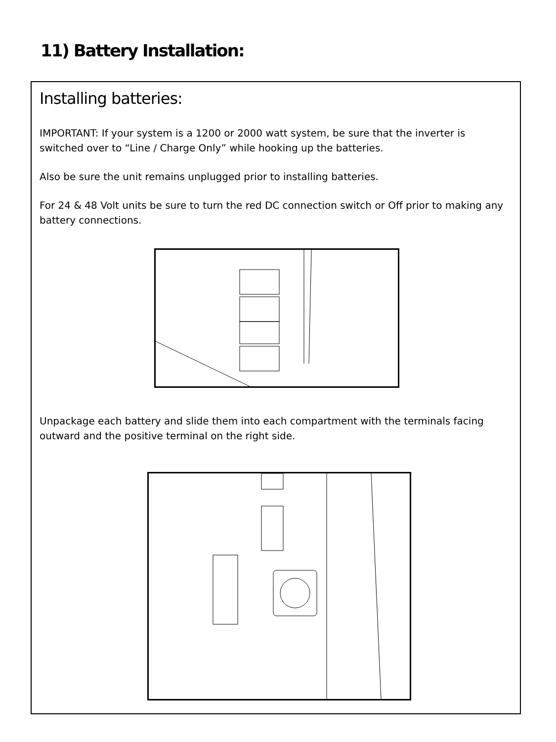11) Battery Installation:
Installing batteries:
IMPORTANT: If your system is a 1200 or 2000 watt system, be sure that the inverter is switched over to “Line / Charge Only” while hooking up the batteries.
Also be sure the unit remains unplugged prior to installing batteries.
For 24 & 48 Volt units be sure to turn the red DC connection switch or Off prior to making any battery connections.
Unpackage each battery and slide them into each compartment with the terminals facing outward and the positive terminal on the right side.